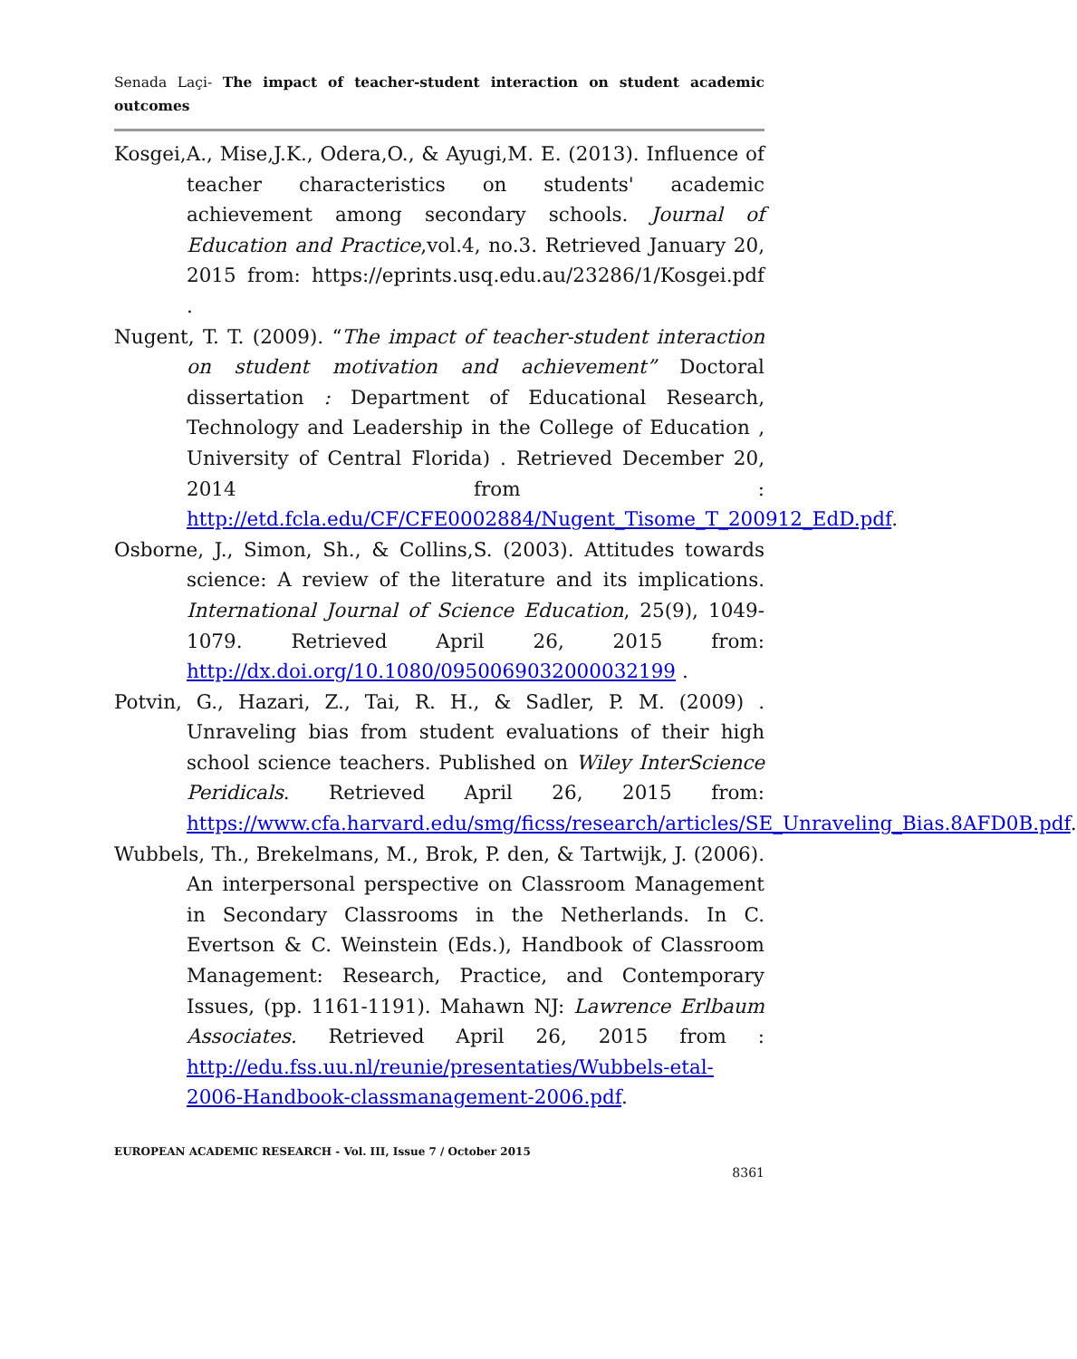Senada Laçi- The impact of teacher-student interaction on student academic outcomes
Kosgei,A., Mise,J.K., Odera,O., & Ayugi,M. E. (2013). Influence of teacher characteristics on students' academic achievement among secondary schools. Journal of Education and Practice,vol.4, no.3. Retrieved January 20, 2015 from: https://eprints.usq.edu.au/23286/1/Kosgei.pdf .
Nugent, T. T. (2009). “The impact of teacher-student interaction on student motivation and achievement” Doctoral dissertation : Department of Educational Research, Technology and Leadership in the College of Education , University of Central Florida) . Retrieved December 20, 2014 from : http://etd.fcla.edu/CF/CFE0002884/Nugent_Tisome_T_200912_EdD.pdf.
Osborne, J., Simon, Sh., & Collins,S. (2003). Attitudes towards science: A review of the literature and its implications. International Journal of Science Education, 25(9), 1049-1079. Retrieved April 26, 2015 from: http://dx.doi.org/10.1080/0950069032000032199 .
Potvin, G., Hazari, Z., Tai, R. H., & Sadler, P. M. (2009) . Unraveling bias from student evaluations of their high school science teachers. Published on Wiley InterScience Peridicals. Retrieved April 26, 2015 from: https://www.cfa.harvard.edu/smg/ficss/research/articles/SE_Unraveling_Bias.8AFD0B.pdf.
Wubbels, Th., Brekelmans, M., Brok, P. den, & Tartwijk, J. (2006). An interpersonal perspective on Classroom Management in Secondary Classrooms in the Netherlands. In C. Evertson & C. Weinstein (Eds.), Handbook of Classroom Management: Research, Practice, and Contemporary Issues, (pp. 1161-1191). Mahawn NJ: Lawrence Erlbaum Associates. Retrieved April 26, 2015 from : http://edu.fss.uu.nl/reunie/presentaties/Wubbels-etal-2006-Handbook-classmanagement-2006.pdf.
EUROPEAN ACADEMIC RESEARCH - Vol. III, Issue 7 / October 2015
8361